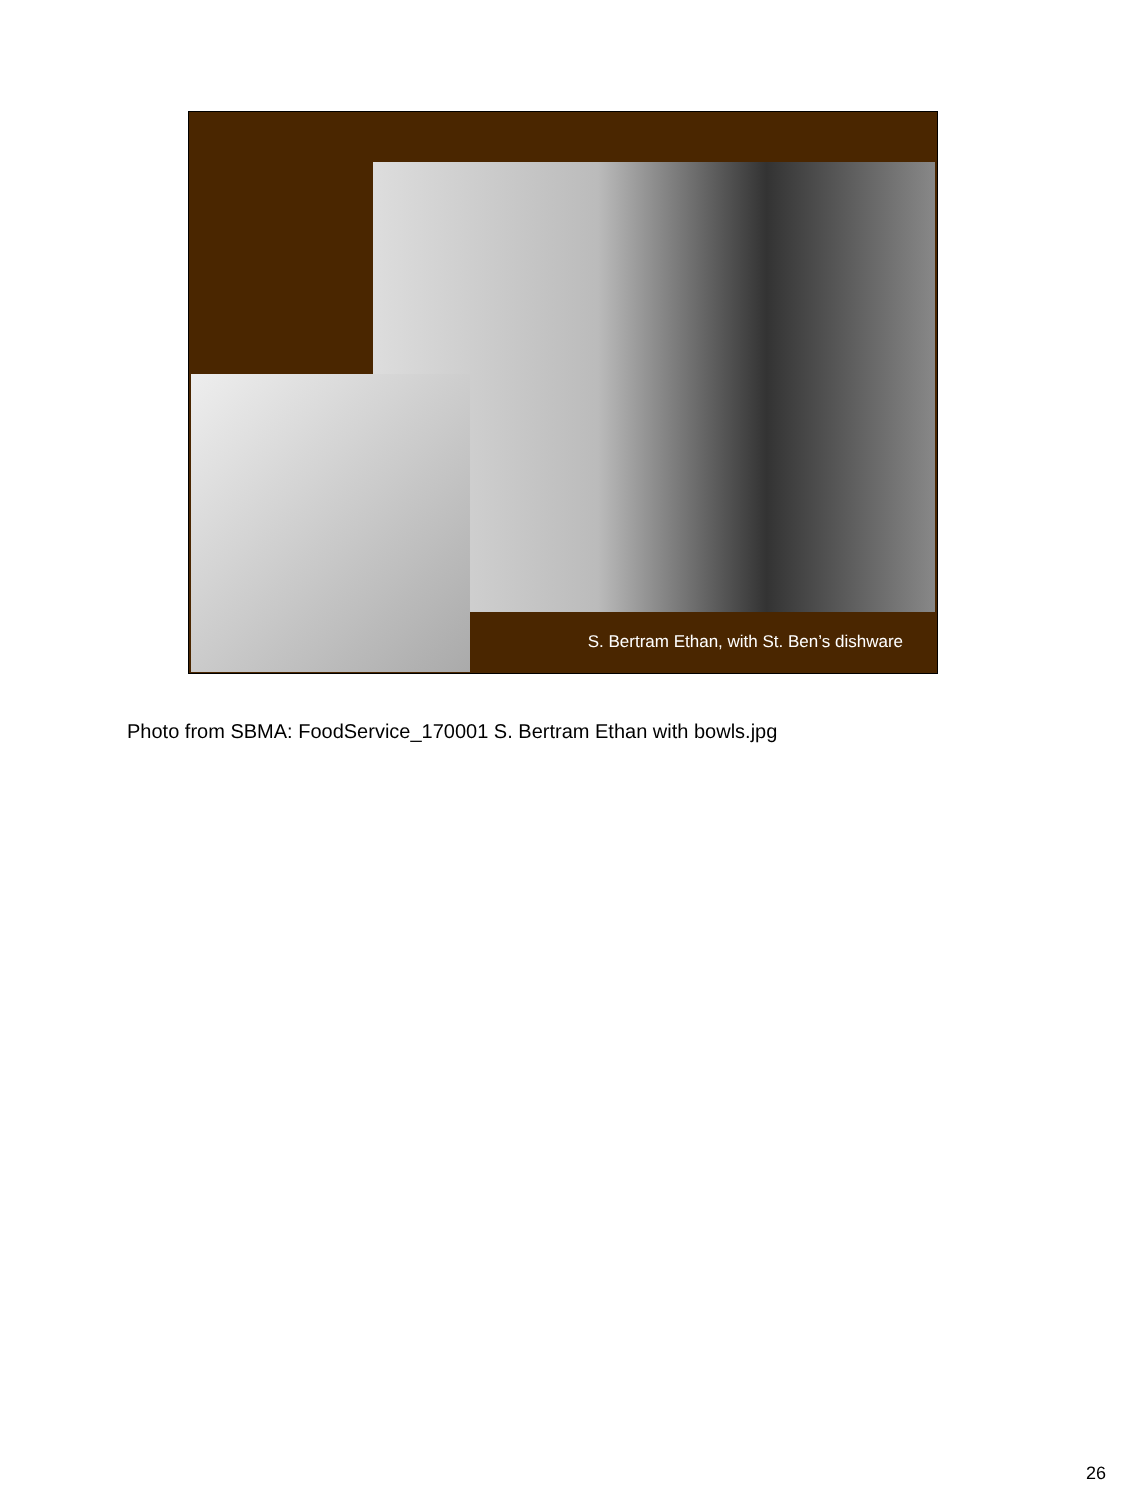S. Bertram Ethan, with St. Ben’s dishware
Photo from SBMA: FoodService_170001 S. Bertram Ethan with bowls.jpg
26